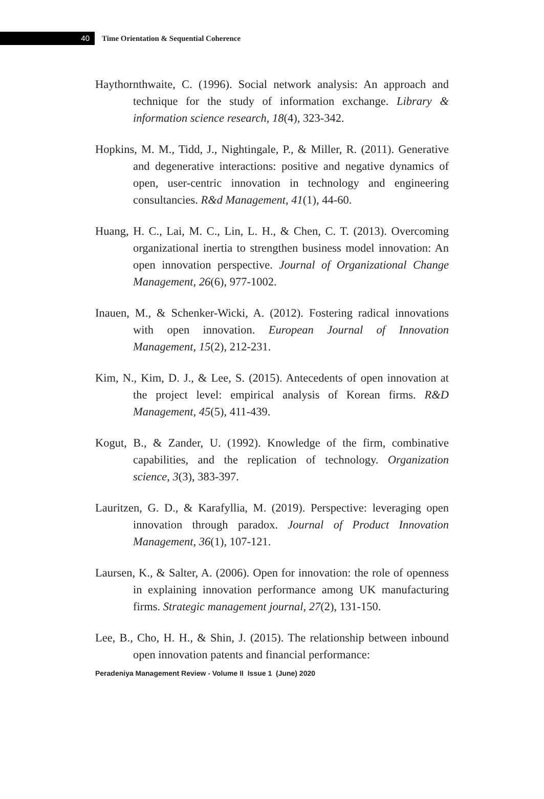40
Time Orientation & Sequential Coherence
Haythornthwaite, C. (1996). Social network analysis: An approach and technique for the study of information exchange. Library & information science research, 18(4), 323-342.
Hopkins, M. M., Tidd, J., Nightingale, P., & Miller, R. (2011). Generative and degenerative interactions: positive and negative dynamics of open, user-centric innovation in technology and engineering consultancies. R&d Management, 41(1), 44-60.
Huang, H. C., Lai, M. C., Lin, L. H., & Chen, C. T. (2013). Overcoming organizational inertia to strengthen business model innovation: An open innovation perspective. Journal of Organizational Change Management, 26(6), 977-1002.
Inauen, M., & Schenker-Wicki, A. (2012). Fostering radical innovations with open innovation. European Journal of Innovation Management, 15(2), 212-231.
Kim, N., Kim, D. J., & Lee, S. (2015). Antecedents of open innovation at the project level: empirical analysis of Korean firms. R&D Management, 45(5), 411-439.
Kogut, B., & Zander, U. (1992). Knowledge of the firm, combinative capabilities, and the replication of technology. Organization science, 3(3), 383-397.
Lauritzen, G. D., & Karafyllia, M. (2019). Perspective: leveraging open innovation through paradox. Journal of Product Innovation Management, 36(1), 107-121.
Laursen, K., & Salter, A. (2006). Open for innovation: the role of openness in explaining innovation performance among UK manufacturing firms. Strategic management journal, 27(2), 131-150.
Lee, B., Cho, H. H., & Shin, J. (2015). The relationship between inbound open innovation patents and financial performance:
Peradeniya Management Review - Volume II Issue 1 (June) 2020